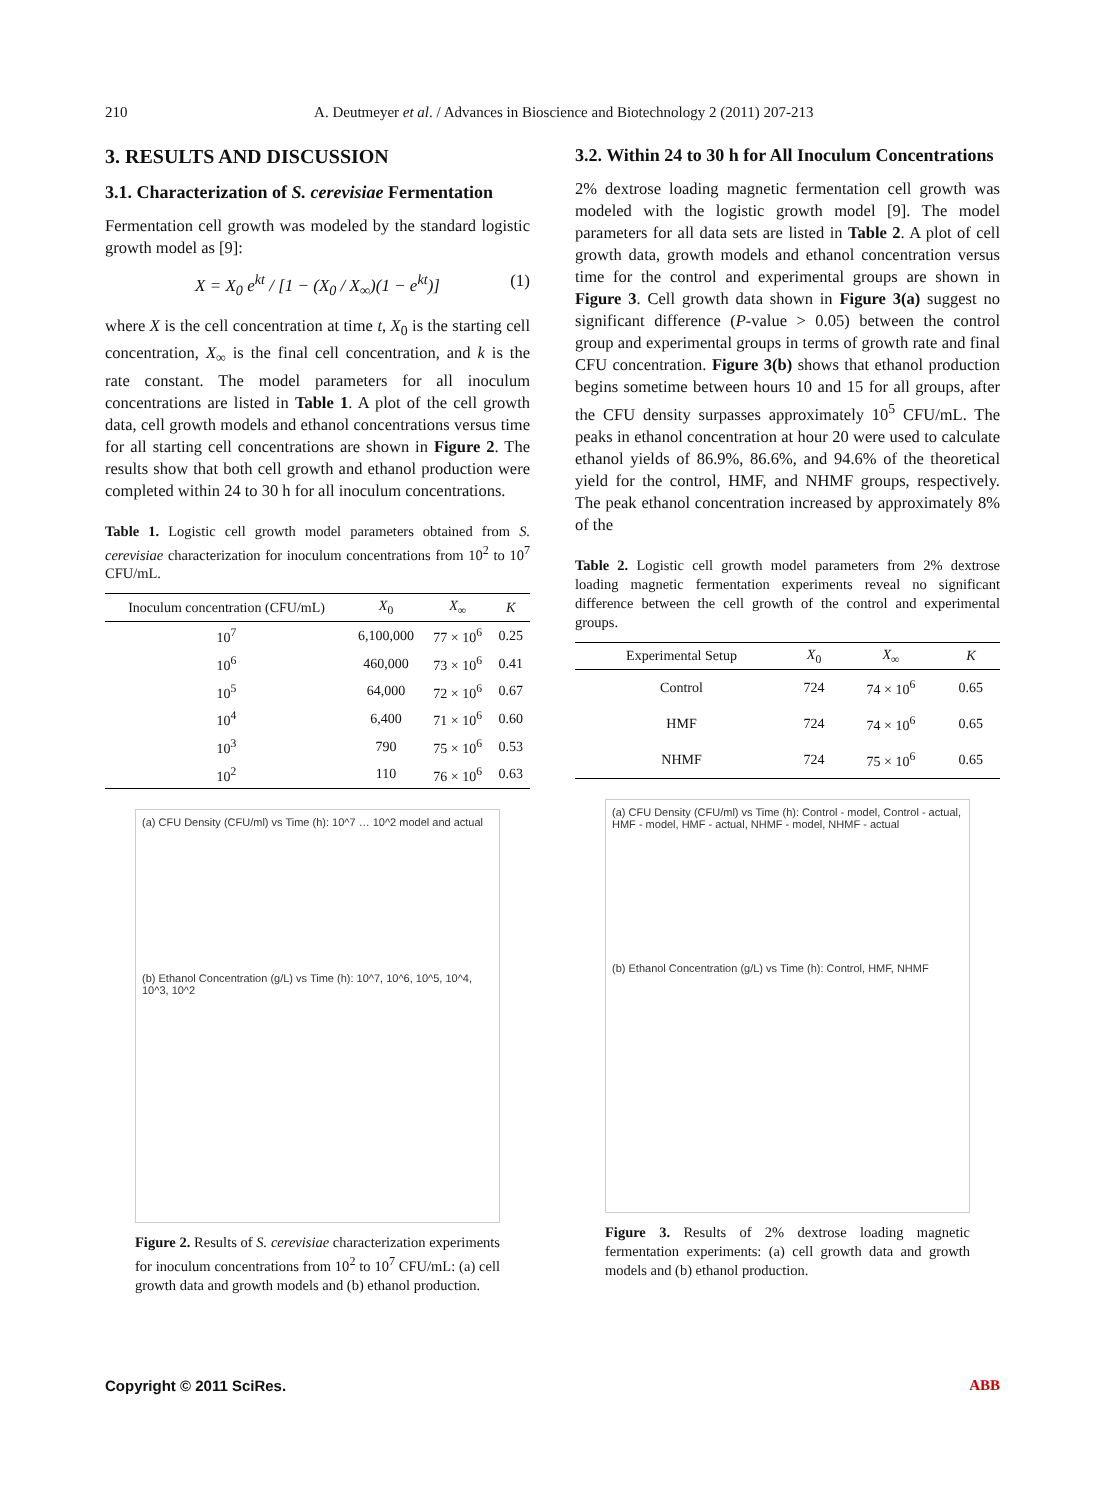210 A. Deutmeyer et al. / Advances in Bioscience and Biotechnology 2 (2011) 207-213
3. RESULTS AND DISCUSSION
3.1. Characterization of S. cerevisiae Fermentation
Fermentation cell growth was modeled by the standard logistic growth model as [9]:
X = X<sub>0</sub> e<sup>kt</sup> / [1 − (X<sub>0</sub> / X<sub>∞</sub>)(1 − e<sup>kt</sup>)] (1)
where X is the cell concentration at time t, X<sub>0</sub> is the starting cell concentration, X<sub>∞</sub> is the final cell concentration, and k is the rate constant. The model parameters for all inoculum concentrations are listed in Table 1. A plot of the cell growth data, cell growth models and ethanol concentrations versus time for all starting cell concentrations are shown in Figure 2. The results show that both cell growth and ethanol production were completed within 24 to 30 h for all inoculum concentrations.
Table 1. Logistic cell growth model parameters obtained from S. cerevisiae characterization for inoculum concentrations from 10<sup>2</sup> to 10<sup>7</sup> CFU/mL.
| Inoculum concentration (CFU/mL) | X<sub>0</sub> | X<sub>∞</sub> | K |
| --- | --- | --- | --- |
| 10<sup>7</sup> | 6,100,000 | 77 × 10<sup>6</sup> | 0.25 |
| 10<sup>6</sup> | 460,000 | 73 × 10<sup>6</sup> | 0.41 |
| 10<sup>5</sup> | 64,000 | 72 × 10<sup>6</sup> | 0.67 |
| 10<sup>4</sup> | 6,400 | 71 × 10<sup>6</sup> | 0.60 |
| 10<sup>3</sup> | 790 | 75 × 10<sup>6</sup> | 0.53 |
| 10<sup>2</sup> | 110 | 76 × 10<sup>6</sup> | 0.63 |
(a) CFU Density (CFU/ml) vs Time (h): 10^7 … 10^2 model and actual
(b) Ethanol Concentration (g/L) vs Time (h): 10^7, 10^6, 10^5, 10^4, 10^3, 10^2
Figure 2. Results of S. cerevisiae characterization experiments for inoculum concentrations from 10<sup>2</sup> to 10<sup>7</sup> CFU/mL: (a) cell growth data and growth models and (b) ethanol production.
3.2. Within 24 to 30 h for All Inoculum Concentrations
2% dextrose loading magnetic fermentation cell growth was modeled with the logistic growth model [9]. The model parameters for all data sets are listed in Table 2. A plot of cell growth data, growth models and ethanol concentration versus time for the control and experimental groups are shown in Figure 3. Cell growth data shown in Figure 3(a) suggest no significant difference (P-value > 0.05) between the control group and experimental groups in terms of growth rate and final CFU concentration. Figure 3(b) shows that ethanol production begins sometime between hours 10 and 15 for all groups, after the CFU density surpasses approximately 10<sup>5</sup> CFU/mL. The peaks in ethanol concentration at hour 20 were used to calculate ethanol yields of 86.9%, 86.6%, and 94.6% of the theoretical yield for the control, HMF, and NHMF groups, respectively. The peak ethanol concentration increased by approximately 8% of the
Table 2. Logistic cell growth model parameters from 2% dextrose loading magnetic fermentation experiments reveal no significant difference between the cell growth of the control and experimental groups.
| Experimental Setup | X<sub>0</sub> | X<sub>∞</sub> | K |
| --- | --- | --- | --- |
| Control | 724 | 74 × 10<sup>6</sup> | 0.65 |
| HMF | 724 | 74 × 10<sup>6</sup> | 0.65 |
| NHMF | 724 | 75 × 10<sup>6</sup> | 0.65 |
(a) CFU Density (CFU/ml) vs Time (h): Control - model, Control - actual, HMF - model, HMF - actual, NHMF - model, NHMF - actual
(b) Ethanol Concentration (g/L) vs Time (h): Control, HMF, NHMF
Figure 3. Results of 2% dextrose loading magnetic fermentation experiments: (a) cell growth data and growth models and (b) ethanol production.
Copyright © 2011 SciRes. ABB